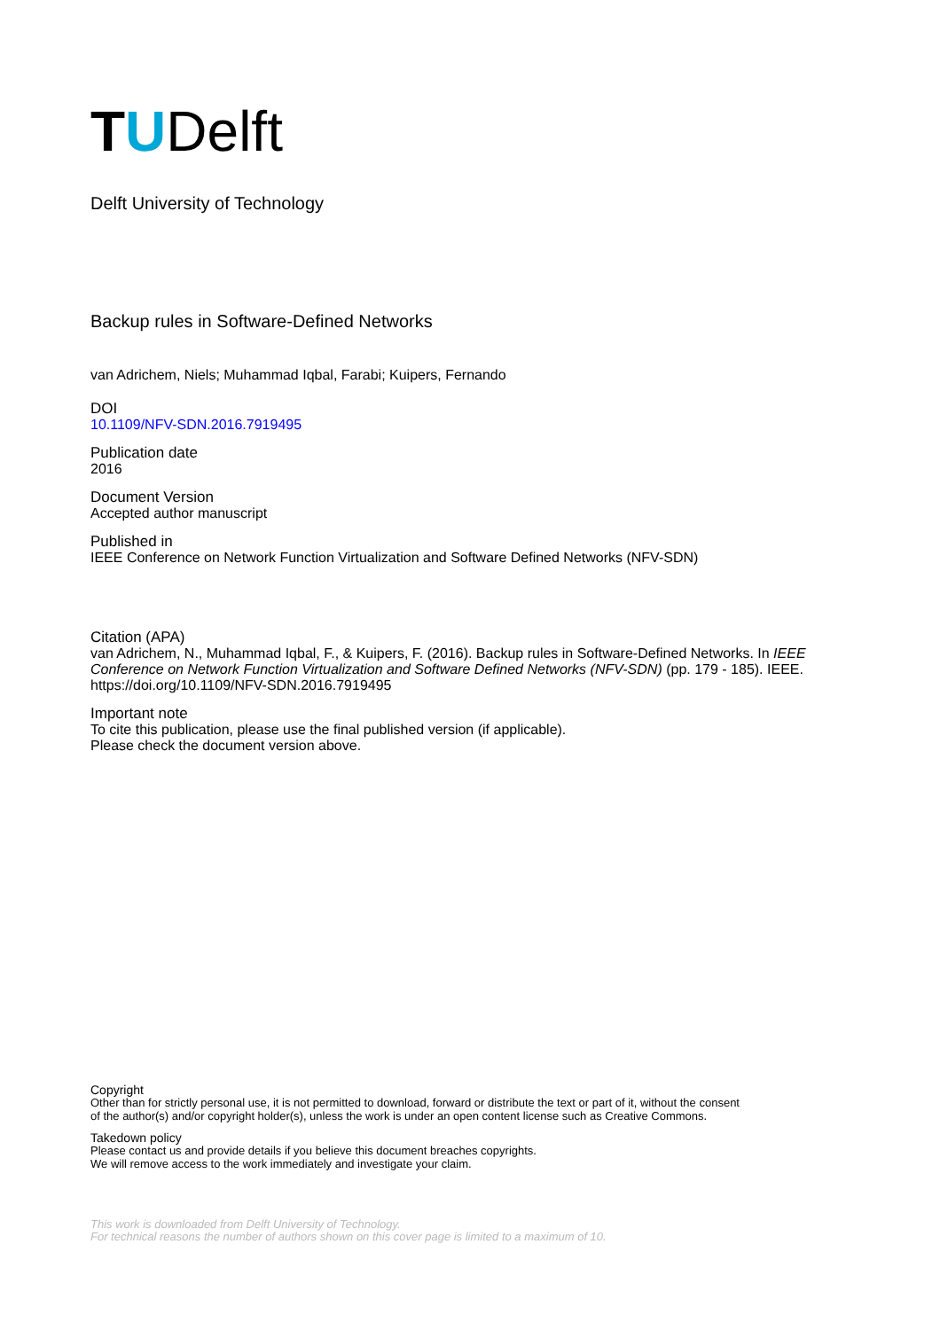TUDelft
Delft University of Technology
Backup rules in Software-Defined Networks
van Adrichem, Niels; Muhammad Iqbal, Farabi; Kuipers, Fernando
DOI
10.1109/NFV-SDN.2016.7919495
Publication date
2016
Document Version
Accepted author manuscript
Published in
IEEE Conference on Network Function Virtualization and Software Defined Networks (NFV-SDN)
Citation (APA)
van Adrichem, N., Muhammad Iqbal, F., & Kuipers, F. (2016). Backup rules in Software-Defined Networks. In IEEE Conference on Network Function Virtualization and Software Defined Networks (NFV-SDN) (pp. 179 - 185). IEEE. https://doi.org/10.1109/NFV-SDN.2016.7919495
Important note
To cite this publication, please use the final published version (if applicable).
Please check the document version above.
Copyright
Other than for strictly personal use, it is not permitted to download, forward or distribute the text or part of it, without the consent
of the author(s) and/or copyright holder(s), unless the work is under an open content license such as Creative Commons.
Takedown policy
Please contact us and provide details if you believe this document breaches copyrights.
We will remove access to the work immediately and investigate your claim.
This work is downloaded from Delft University of Technology.
For technical reasons the number of authors shown on this cover page is limited to a maximum of 10.